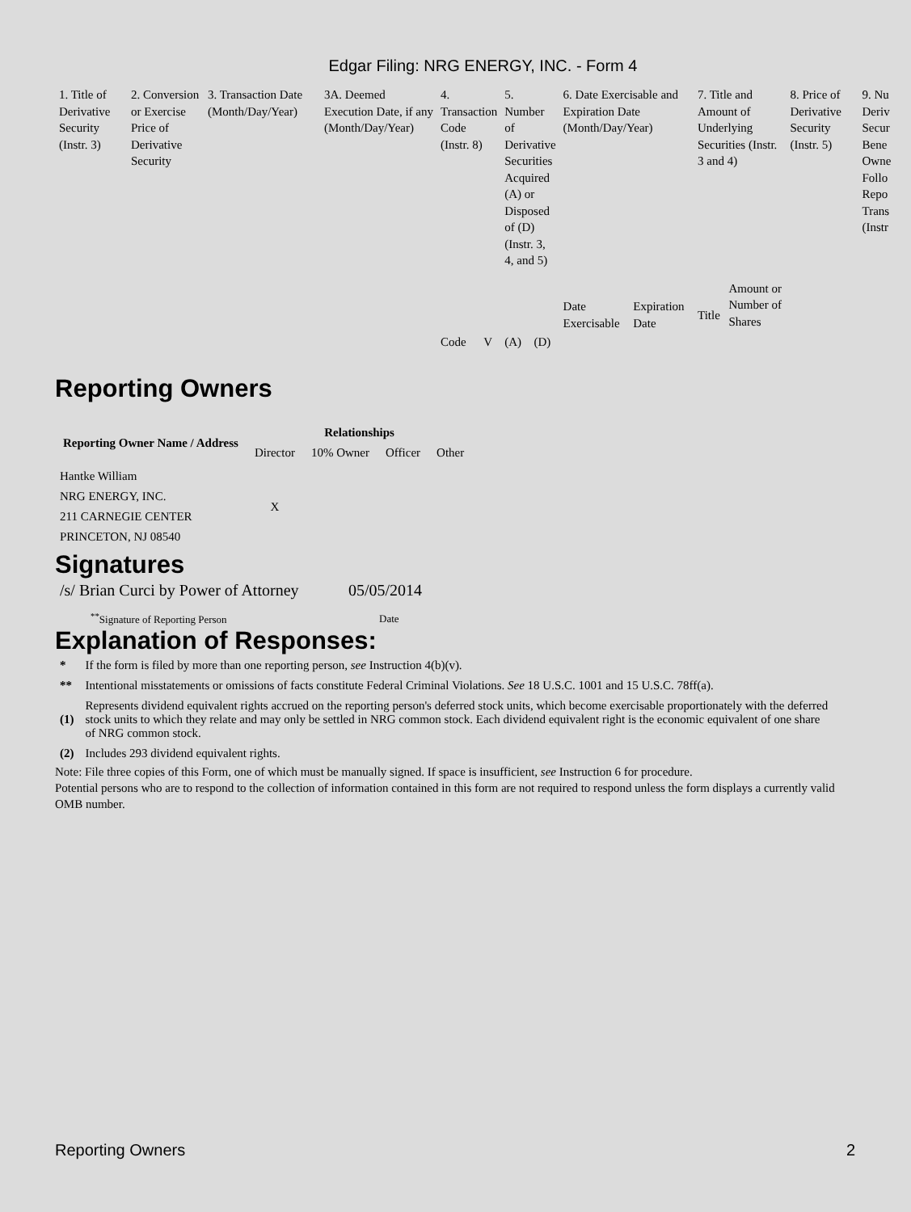Edgar Filing: NRG ENERGY, INC. - Form 4
| 1. Title of Derivative Security (Instr. 3) | 2. Conversion or Exercise Price of Derivative Security | 3. Transaction Date (Month/Day/Year) | 3A. Deemed Execution Date, if any (Month/Day/Year) | 4. Transaction Code (Instr. 8) | | 5. Number of Derivative Securities Acquired (A) or Disposed of (D) (Instr. 3, 4, and 5) | | 6. Date Exercisable and Expiration Date (Month/Day/Year) | | 7. Title and Amount of Underlying Securities (Instr. 3 and 4) | | 8. Price of Derivative Security (Instr. 5) | 9. Nu Deriv Secur Bene Owne Follo Repo Trans (Instr |
| | | | | Code | V | (A) | (D) | Date Exercisable | Expiration Date | Title | Amount or Number of Shares | | |
Reporting Owners
| Reporting Owner Name / Address | Relationships | | | |
| --- | --- | --- | --- | --- |
| | Director | 10% Owner | Officer | Other |
| Hantke William NRG ENERGY, INC. 211 CARNEGIE CENTER PRINCETON, NJ 08540 | X | | | |
Signatures
| /s/ Brian Curci by Power of Attorney | 05/05/2014 |
| <sup>**</sup> Signature of Reporting Person | Date |
Explanation of Responses:
| * | If the form is filed by more than one reporting person, see Instruction 4(b)(v). |
| ** | Intentional misstatements or omissions of facts constitute Federal Criminal Violations. See 18 U.S.C. 1001 and 15 U.S.C. 78ff(a). |
| (1) | Represents dividend equivalent rights accrued on the reporting person's deferred stock units, which become exercisable proportionately with the deferred stock units to which they relate and may only be settled in NRG common stock. Each dividend equivalent right is the economic equivalent of one share of NRG common stock. |
| (2) | Includes 293 dividend equivalent rights. |
Note: File three copies of this Form, one of which must be manually signed. If space is insufficient, see Instruction 6 for procedure.
Potential persons who are to respond to the collection of information contained in this form are not required to respond unless the form displays a currently valid OMB number.
Reporting Owners 2